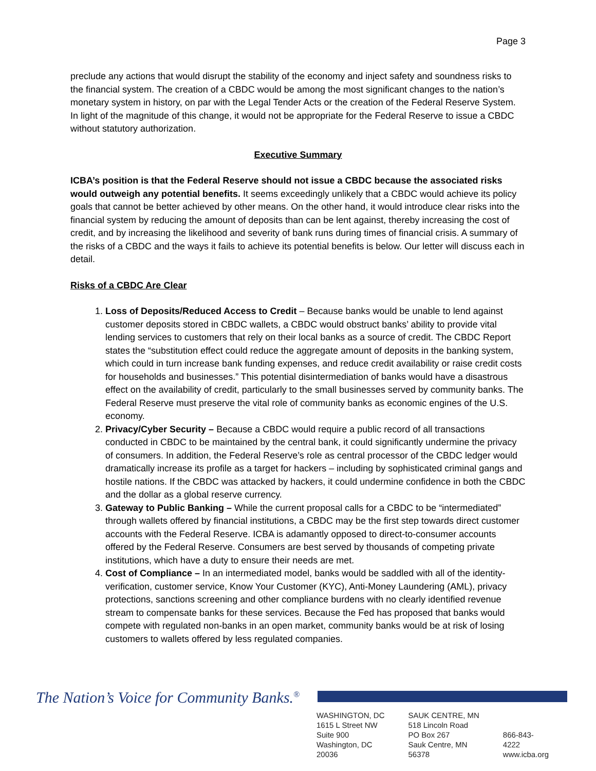Page 3
preclude any actions that would disrupt the stability of the economy and inject safety and soundness risks to the financial system. The creation of a CBDC would be among the most significant changes to the nation’s monetary system in history, on par with the Legal Tender Acts or the creation of the Federal Reserve System. In light of the magnitude of this change, it would not be appropriate for the Federal Reserve to issue a CBDC without statutory authorization.
Executive Summary
ICBA’s position is that the Federal Reserve should not issue a CBDC because the associated risks would outweigh any potential benefits. It seems exceedingly unlikely that a CBDC would achieve its policy goals that cannot be better achieved by other means. On the other hand, it would introduce clear risks into the financial system by reducing the amount of deposits than can be lent against, thereby increasing the cost of credit, and by increasing the likelihood and severity of bank runs during times of financial crisis. A summary of the risks of a CBDC and the ways it fails to achieve its potential benefits is below. Our letter will discuss each in detail.
Risks of a CBDC Are Clear
1. Loss of Deposits/Reduced Access to Credit – Because banks would be unable to lend against customer deposits stored in CBDC wallets, a CBDC would obstruct banks’ ability to provide vital lending services to customers that rely on their local banks as a source of credit. The CBDC Report states the “substitution effect could reduce the aggregate amount of deposits in the banking system, which could in turn increase bank funding expenses, and reduce credit availability or raise credit costs for households and businesses.” This potential disintermediation of banks would have a disastrous effect on the availability of credit, particularly to the small businesses served by community banks. The Federal Reserve must preserve the vital role of community banks as economic engines of the U.S. economy.
2. Privacy/Cyber Security – Because a CBDC would require a public record of all transactions conducted in CBDC to be maintained by the central bank, it could significantly undermine the privacy of consumers. In addition, the Federal Reserve’s role as central processor of the CBDC ledger would dramatically increase its profile as a target for hackers – including by sophisticated criminal gangs and hostile nations. If the CBDC was attacked by hackers, it could undermine confidence in both the CBDC and the dollar as a global reserve currency.
3. Gateway to Public Banking – While the current proposal calls for a CBDC to be “intermediated” through wallets offered by financial institutions, a CBDC may be the first step towards direct customer accounts with the Federal Reserve. ICBA is adamantly opposed to direct-to-consumer accounts offered by the Federal Reserve. Consumers are best served by thousands of competing private institutions, which have a duty to ensure their needs are met.
4. Cost of Compliance – In an intermediated model, banks would be saddled with all of the identity-verification, customer service, Know Your Customer (KYC), Anti-Money Laundering (AML), privacy protections, sanctions screening and other compliance burdens with no clearly identified revenue stream to compensate banks for these services. Because the Fed has proposed that banks would compete with regulated non-banks in an open market, community banks would be at risk of losing customers to wallets offered by less regulated companies.
The Nation’s Voice for Community Banks.<sup>®</sup>
WASHINGTON, DC
1615 L Street NW
Suite 900
Washington, DC 20036
SAUK CENTRE, MN
518 Lincoln Road
PO Box 267
Sauk Centre, MN 56378
866-843-4222
www.icba.org